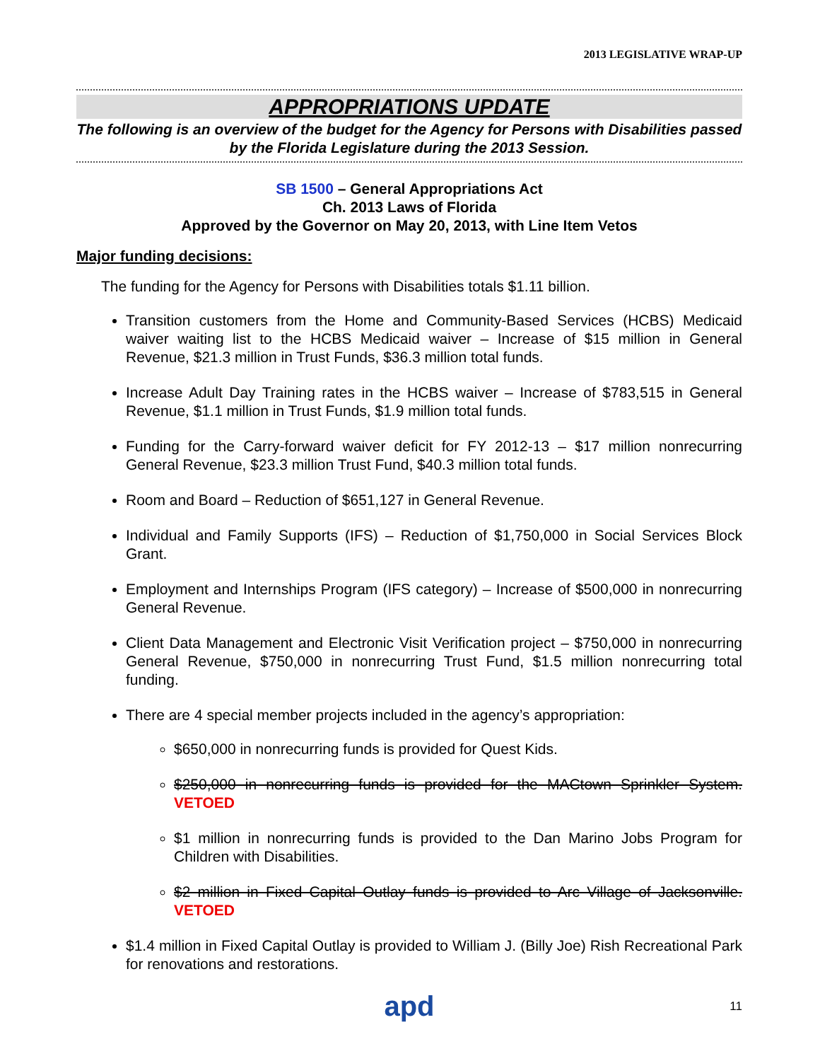2013 LEGISLATIVE WRAP-UP
APPROPRIATIONS UPDATE
The following is an overview of the budget for the Agency for Persons with Disabilities passed by the Florida Legislature during the 2013 Session.
SB 1500 – General Appropriations Act
Ch. 2013 Laws of Florida
Approved by the Governor on May 20, 2013, with Line Item Vetos
Major funding decisions:
The funding for the Agency for Persons with Disabilities totals $1.11 billion.
Transition customers from the Home and Community-Based Services (HCBS) Medicaid waiver waiting list to the HCBS Medicaid waiver – Increase of $15 million in General Revenue, $21.3 million in Trust Funds, $36.3 million total funds.
Increase Adult Day Training rates in the HCBS waiver – Increase of $783,515 in General Revenue, $1.1 million in Trust Funds, $1.9 million total funds.
Funding for the Carry-forward waiver deficit for FY 2012-13 – $17 million nonrecurring General Revenue, $23.3 million Trust Fund, $40.3 million total funds.
Room and Board – Reduction of $651,127 in General Revenue.
Individual and Family Supports (IFS) – Reduction of $1,750,000 in Social Services Block Grant.
Employment and Internships Program (IFS category) – Increase of $500,000 in nonrecurring General Revenue.
Client Data Management and Electronic Visit Verification project – $750,000 in nonrecurring General Revenue, $750,000 in nonrecurring Trust Fund, $1.5 million nonrecurring total funding.
There are 4 special member projects included in the agency’s appropriation:
$650,000 in nonrecurring funds is provided for Quest Kids.
$250,000 in nonrecurring funds is provided for the MACtown Sprinkler System. VETOED
$1 million in nonrecurring funds is provided to the Dan Marino Jobs Program for Children with Disabilities.
$2 million in Fixed Capital Outlay funds is provided to Arc Village of Jacksonville. VETOED
$1.4 million in Fixed Capital Outlay is provided to William J. (Billy Joe) Rish Recreational Park for renovations and restorations.
apd 11